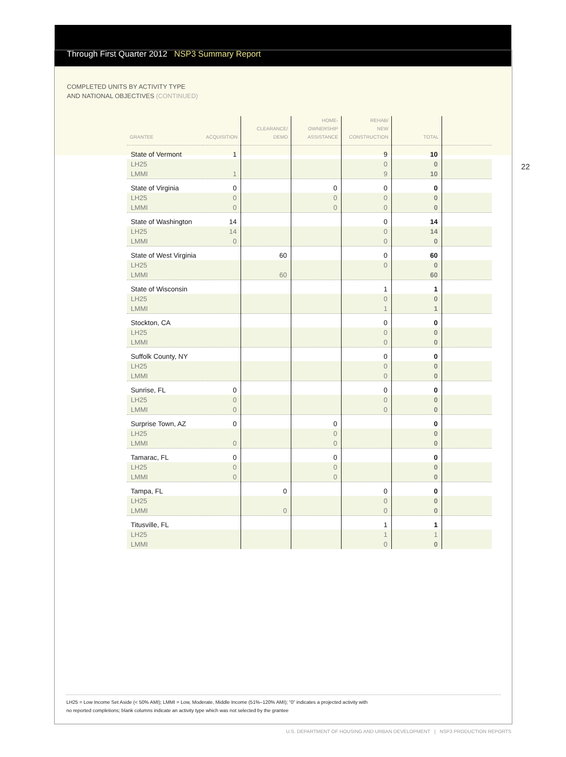Through First Quarter 2012 NSP3 Summary Report
COMPLETED UNITS BY ACTIVITY TYPE
AND NATIONAL OBJECTIVES (CONTINUED)
22
| GRANTEE | ACQUISITION | CLEARANCE/ DEMO | HOME- OWNERSHIP ASSISTANCE | REHAB/ NEW CONSTRUCTION | TOTAL | |
| --- | --- | --- | --- | --- | --- | --- |
| State of Vermont | 1 | | | 9 | 10 | |
| LH25 | | | | 0 | 0 | |
| LMMI | 1 | | | 9 | 10 | |
| State of Virginia | 0 | | 0 | 0 | 0 | |
| LH25 | 0 | | 0 | 0 | 0 | |
| LMMI | 0 | | 0 | 0 | 0 | |
| State of Washington | 14 | | | 0 | 14 | |
| LH25 | 14 | | | 0 | 14 | |
| LMMI | 0 | | | 0 | 0 | |
| State of West Virginia | | 60 | | 0 | 60 | |
| LH25 | | | | 0 | 0 | |
| LMMI | | 60 | | | 60 | |
| State of Wisconsin | | | | 1 | 1 | |
| LH25 | | | | 0 | 0 | |
| LMMI | | | | 1 | 1 | |
| Stockton, CA | | | | 0 | 0 | |
| LH25 | | | | 0 | 0 | |
| LMMI | | | | 0 | 0 | |
| Suffolk County, NY | | | | 0 | 0 | |
| LH25 | | | | 0 | 0 | |
| LMMI | | | | 0 | 0 | |
| Sunrise, FL | 0 | | | 0 | 0 | |
| LH25 | 0 | | | 0 | 0 | |
| LMMI | 0 | | | 0 | 0 | |
| Surprise Town, AZ | 0 | | 0 | | 0 | |
| LH25 | | | 0 | | 0 | |
| LMMI | 0 | | 0 | | 0 | |
| Tamarac, FL | 0 | | 0 | | 0 | |
| LH25 | 0 | | 0 | | 0 | |
| LMMI | 0 | | 0 | | 0 | |
| Tampa, FL | | 0 | | 0 | 0 | |
| LH25 | | | | 0 | 0 | |
| LMMI | | 0 | | 0 | 0 | |
| Titusville, FL | | | | 1 | 1 | |
| LH25 | | | | 1 | 1 | |
| LMMI | | | | 0 | 0 | |
LH25 = Low Income Set Aside (< 50% AMI); LMMI = Low, Moderate, Middle Income (51%–120% AMI); “0” indicates a projected activity with
no reported completions; blank columns indicate an activity type which was not selected by the grantee
U.S. DEPARTMENT OF HOUSING AND URBAN DEVELOPMENT | NSP3 PRODUCTION REPORTS